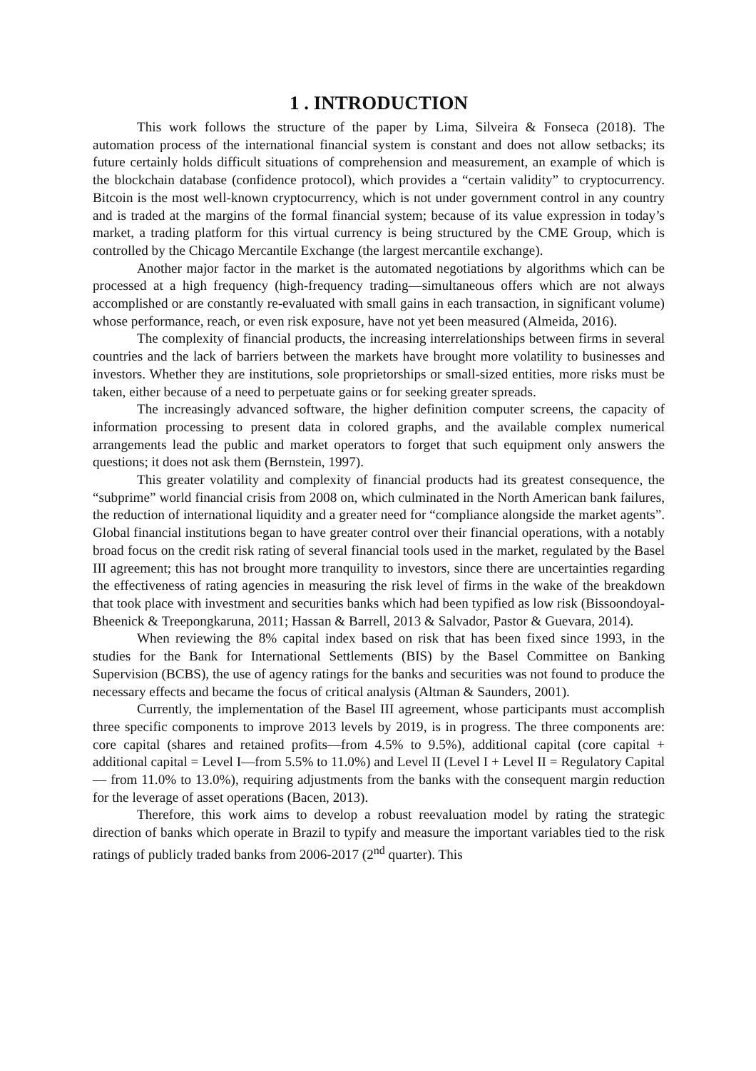1 . INTRODUCTION
This work follows the structure of the paper by Lima, Silveira & Fonseca (2018). The automation process of the international financial system is constant and does not allow setbacks; its future certainly holds difficult situations of comprehension and measurement, an example of which is the blockchain database (confidence protocol), which provides a “certain validity” to cryptocurrency. Bitcoin is the most well-known cryptocurrency, which is not under government control in any country and is traded at the margins of the formal financial system; because of its value expression in today’s market, a trading platform for this virtual currency is being structured by the CME Group, which is controlled by the Chicago Mercantile Exchange (the largest mercantile exchange).
Another major factor in the market is the automated negotiations by algorithms which can be processed at a high frequency (high-frequency trading—simultaneous offers which are not always accomplished or are constantly re-evaluated with small gains in each transaction, in significant volume) whose performance, reach, or even risk exposure, have not yet been measured (Almeida, 2016).
The complexity of financial products, the increasing interrelationships between firms in several countries and the lack of barriers between the markets have brought more volatility to businesses and investors. Whether they are institutions, sole proprietorships or small-sized entities, more risks must be taken, either because of a need to perpetuate gains or for seeking greater spreads.
The increasingly advanced software, the higher definition computer screens, the capacity of information processing to present data in colored graphs, and the available complex numerical arrangements lead the public and market operators to forget that such equipment only answers the questions; it does not ask them (Bernstein, 1997).
This greater volatility and complexity of financial products had its greatest consequence, the “subprime” world financial crisis from 2008 on, which culminated in the North American bank failures, the reduction of international liquidity and a greater need for “compliance alongside the market agents”. Global financial institutions began to have greater control over their financial operations, with a notably broad focus on the credit risk rating of several financial tools used in the market, regulated by the Basel III agreement; this has not brought more tranquility to investors, since there are uncertainties regarding the effectiveness of rating agencies in measuring the risk level of firms in the wake of the breakdown that took place with investment and securities banks which had been typified as low risk (Bissoondoyal-Bheenick & Treepongkaruna, 2011; Hassan & Barrell, 2013 & Salvador, Pastor & Guevara, 2014).
When reviewing the 8% capital index based on risk that has been fixed since 1993, in the studies for the Bank for International Settlements (BIS) by the Basel Committee on Banking Supervision (BCBS), the use of agency ratings for the banks and securities was not found to produce the necessary effects and became the focus of critical analysis (Altman & Saunders, 2001).
Currently, the implementation of the Basel III agreement, whose participants must accomplish three specific components to improve 2013 levels by 2019, is in progress. The three components are: core capital (shares and retained profits—from 4.5% to 9.5%), additional capital (core capital + additional capital = Level I—from 5.5% to 11.0%) and Level II (Level I + Level II = Regulatory Capital — from 11.0% to 13.0%), requiring adjustments from the banks with the consequent margin reduction for the leverage of asset operations (Bacen, 2013).
Therefore, this work aims to develop a robust reevaluation model by rating the strategic direction of banks which operate in Brazil to typify and measure the important variables tied to the risk ratings of publicly traded banks from 2006-2017 (2<sup>nd</sup> quarter). This